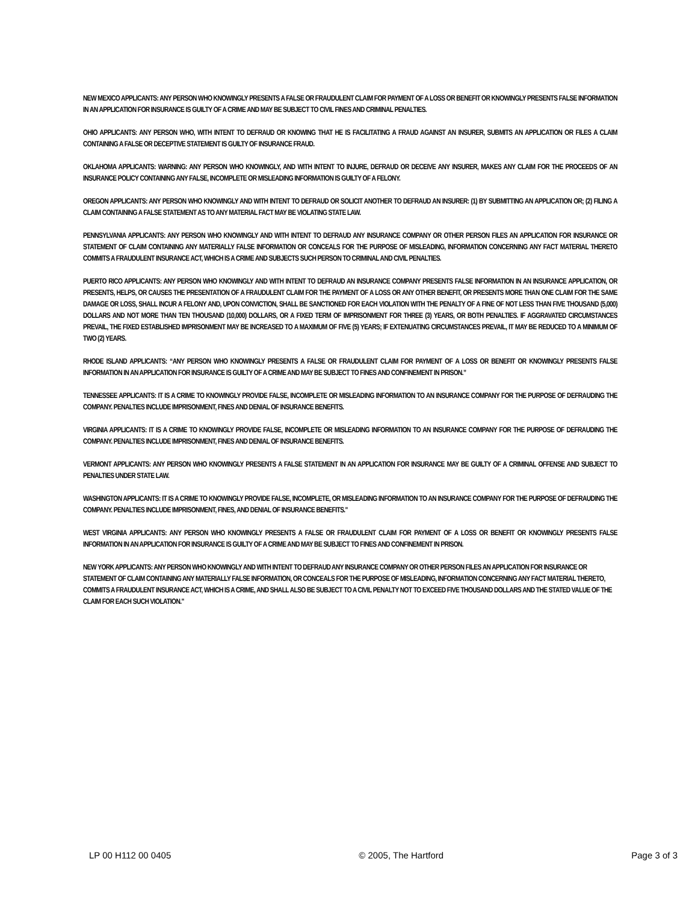NEW MEXICO APPLICANTS: ANY PERSON WHO KNOWINGLY PRESENTS A FALSE OR FRAUDULENT CLAIM FOR PAYMENT OF A LOSS OR BENEFIT OR KNOWINGLY PRESENTS FALSE INFORMATION IN AN APPLICATION FOR INSURANCE IS GUILTY OF A CRIME AND MAY BE SUBJECT TO CIVIL FINES AND CRIMINAL PENALTIES.
OHIO APPLICANTS: ANY PERSON WHO, WITH INTENT TO DEFRAUD OR KNOWING THAT HE IS FACILITATING A FRAUD AGAINST AN INSURER, SUBMITS AN APPLICATION OR FILES A CLAIM CONTAINING A FALSE OR DECEPTIVE STATEMENT IS GUILTY OF INSURANCE FRAUD.
OKLAHOMA APPLICANTS: WARNING: ANY PERSON WHO KNOWINGLY, AND WITH INTENT TO INJURE, DEFRAUD OR DECEIVE ANY INSURER, MAKES ANY CLAIM FOR THE PROCEEDS OF AN INSURANCE POLICY CONTAINING ANY FALSE, INCOMPLETE OR MISLEADING INFORMATION IS GUILTY OF A FELONY.
OREGON APPLICANTS: ANY PERSON WHO KNOWINGLY AND WITH INTENT TO DEFRAUD OR SOLICIT ANOTHER TO DEFRAUD AN INSURER: (1) BY SUBMITTING AN APPLICATION OR; (2) FILING A CLAIM CONTAINING A FALSE STATEMENT AS TO ANY MATERIAL FACT MAY BE VIOLATING STATE LAW.
PENNSYLVANIA APPLICANTS: ANY PERSON WHO KNOWINGLY AND WITH INTENT TO DEFRAUD ANY INSURANCE COMPANY OR OTHER PERSON FILES AN APPLICATION FOR INSURANCE OR STATEMENT OF CLAIM CONTAINING ANY MATERIALLY FALSE INFORMATION OR CONCEALS FOR THE PURPOSE OF MISLEADING, INFORMATION CONCERNING ANY FACT MATERIAL THERETO COMMITS A FRAUDULENT INSURANCE ACT, WHICH IS A CRIME AND SUBJECTS SUCH PERSON TO CRIMINAL AND CIVIL PENALTIES.
PUERTO RICO APPLICANTS: ANY PERSON WHO KNOWINGLY AND WITH INTENT TO DEFRAUD AN INSURANCE COMPANY PRESENTS FALSE INFORMATION IN AN INSURANCE APPLICATION, OR PRESENTS, HELPS, OR CAUSES THE PRESENTATION OF A FRAUDULENT CLAIM FOR THE PAYMENT OF A LOSS OR ANY OTHER BENEFIT, OR PRESENTS MORE THAN ONE CLAIM FOR THE SAME DAMAGE OR LOSS, SHALL INCUR A FELONY AND, UPON CONVICTION, SHALL BE SANCTIONED FOR EACH VIOLATION WITH THE PENALTY OF A FINE OF NOT LESS THAN FIVE THOUSAND (5,000) DOLLARS AND NOT MORE THAN TEN THOUSAND (10,000) DOLLARS, OR A FIXED TERM OF IMPRISONMENT FOR THREE (3) YEARS, OR BOTH PENALTIES. IF AGGRAVATED CIRCUMSTANCES PREVAIL, THE FIXED ESTABLISHED IMPRISONMENT MAY BE INCREASED TO A MAXIMUM OF FIVE (5) YEARS; IF EXTENUATING CIRCUMSTANCES PREVAIL, IT MAY BE REDUCED TO A MINIMUM OF TWO (2) YEARS.
RHODE ISLAND APPLICANTS: “ANY PERSON WHO KNOWINGLY PRESENTS A FALSE OR FRAUDULENT CLAIM FOR PAYMENT OF A LOSS OR BENEFIT OR KNOWINGLY PRESENTS FALSE INFORMATION IN AN APPLICATION FOR INSURANCE IS GUILTY OF A CRIME AND MAY BE SUBJECT TO FINES AND CONFINEMENT IN PRISON.”
TENNESSEE APPLICANTS: IT IS A CRIME TO KNOWINGLY PROVIDE FALSE, INCOMPLETE OR MISLEADING INFORMATION TO AN INSURANCE COMPANY FOR THE PURPOSE OF DEFRAUDING THE COMPANY. PENALTIES INCLUDE IMPRISONMENT, FINES AND DENIAL OF INSURANCE BENEFITS.
VIRGINIA APPLICANTS: IT IS A CRIME TO KNOWINGLY PROVIDE FALSE, INCOMPLETE OR MISLEADING INFORMATION TO AN INSURANCE COMPANY FOR THE PURPOSE OF DEFRAUDING THE COMPANY. PENALTIES INCLUDE IMPRISONMENT, FINES AND DENIAL OF INSURANCE BENEFITS.
VERMONT APPLICANTS: ANY PERSON WHO KNOWINGLY PRESENTS A FALSE STATEMENT IN AN APPLICATION FOR INSURANCE MAY BE GUILTY OF A CRIMINAL OFFENSE AND SUBJECT TO PENALTIES UNDER STATE LAW.
WASHINGTON APPLICANTS: IT IS A CRIME TO KNOWINGLY PROVIDE FALSE, INCOMPLETE, OR MISLEADING INFORMATION TO AN INSURANCE COMPANY FOR THE PURPOSE OF DEFRAUDING THE COMPANY. PENALTIES INCLUDE IMPRISONMENT, FINES, AND DENIAL OF INSURANCE BENEFITS."
WEST VIRGINIA APPLICANTS: ANY PERSON WHO KNOWINGLY PRESENTS A FALSE OR FRAUDULENT CLAIM FOR PAYMENT OF A LOSS OR BENEFIT OR KNOWINGLY PRESENTS FALSE INFORMATION IN AN APPLICATION FOR INSURANCE IS GUILTY OF A CRIME AND MAY BE SUBJECT TO FINES AND CONFINEMENT IN PRISON.
NEW YORK APPLICANTS: ANY PERSON WHO KNOWINGLY AND WITH INTENT TO DEFRAUD ANY INSURANCE COMPANY OR OTHER PERSON FILES AN APPLICATION FOR INSURANCE OR STATEMENT OF CLAIM CONTAINING ANY MATERIALLY FALSE INFORMATION, OR CONCEALS FOR THE PURPOSE OF MISLEADING, INFORMATION CONCERNING ANY FACT MATERIAL THERETO, COMMITS A FRAUDULENT INSURANCE ACT, WHICH IS A CRIME, AND SHALL ALSO BE SUBJECT TO A CIVIL PENALTY NOT TO EXCEED FIVE THOUSAND DOLLARS AND THE STATED VALUE OF THE CLAIM FOR EACH SUCH VIOLATION."
LP 00 H112 00 0405 © 2005, The Hartford Page 3 of 3